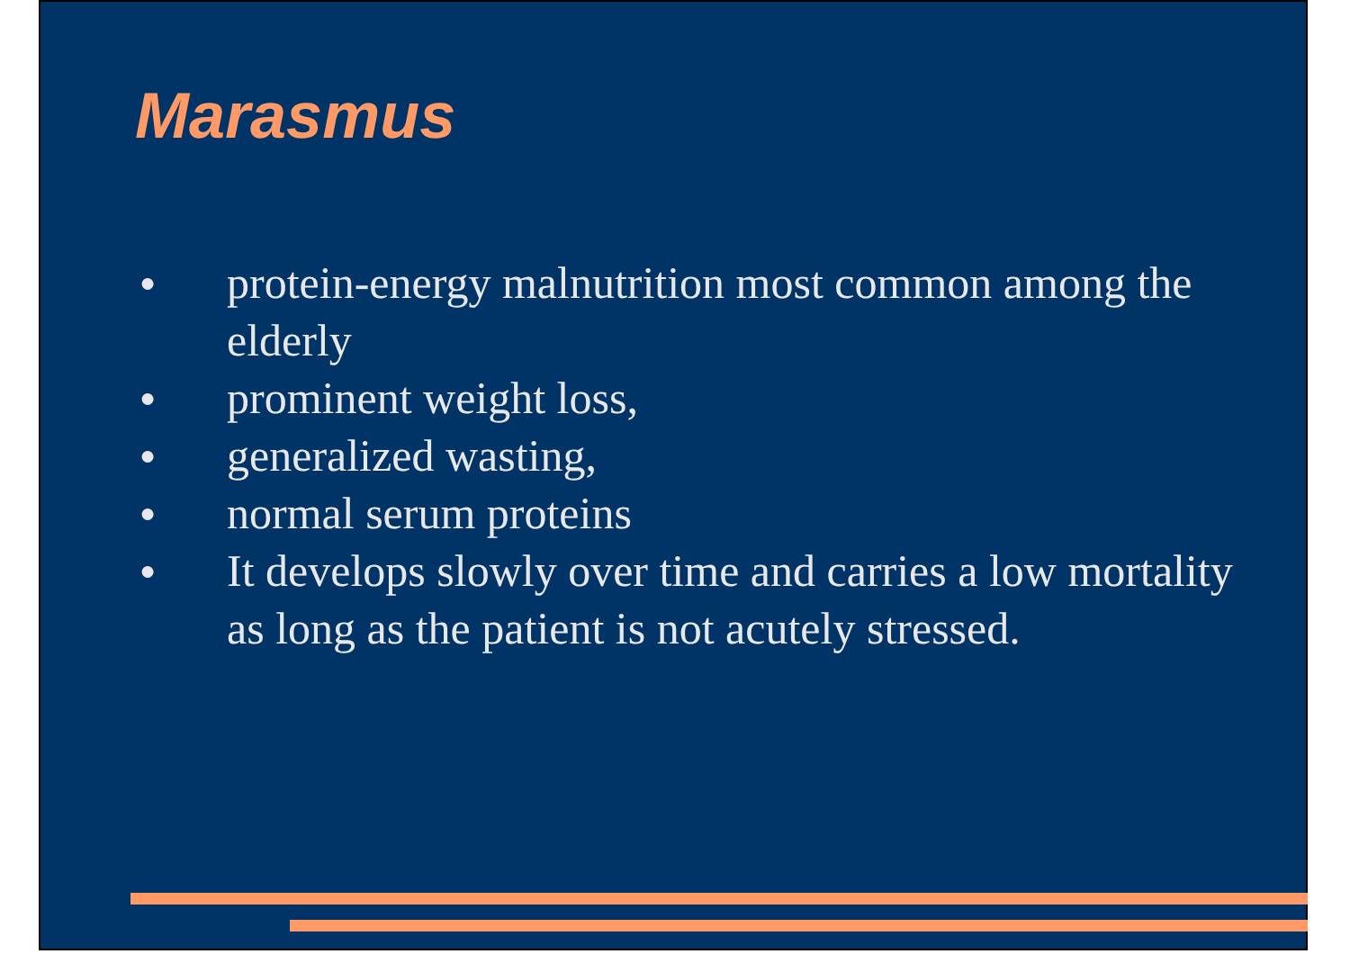Marasmus
● protein-energy malnutrition most common among the elderly
● prominent weight loss,
● generalized wasting,
● normal serum proteins
● It develops slowly over time and carries a low mortality as long as the patient is not acutely stressed.